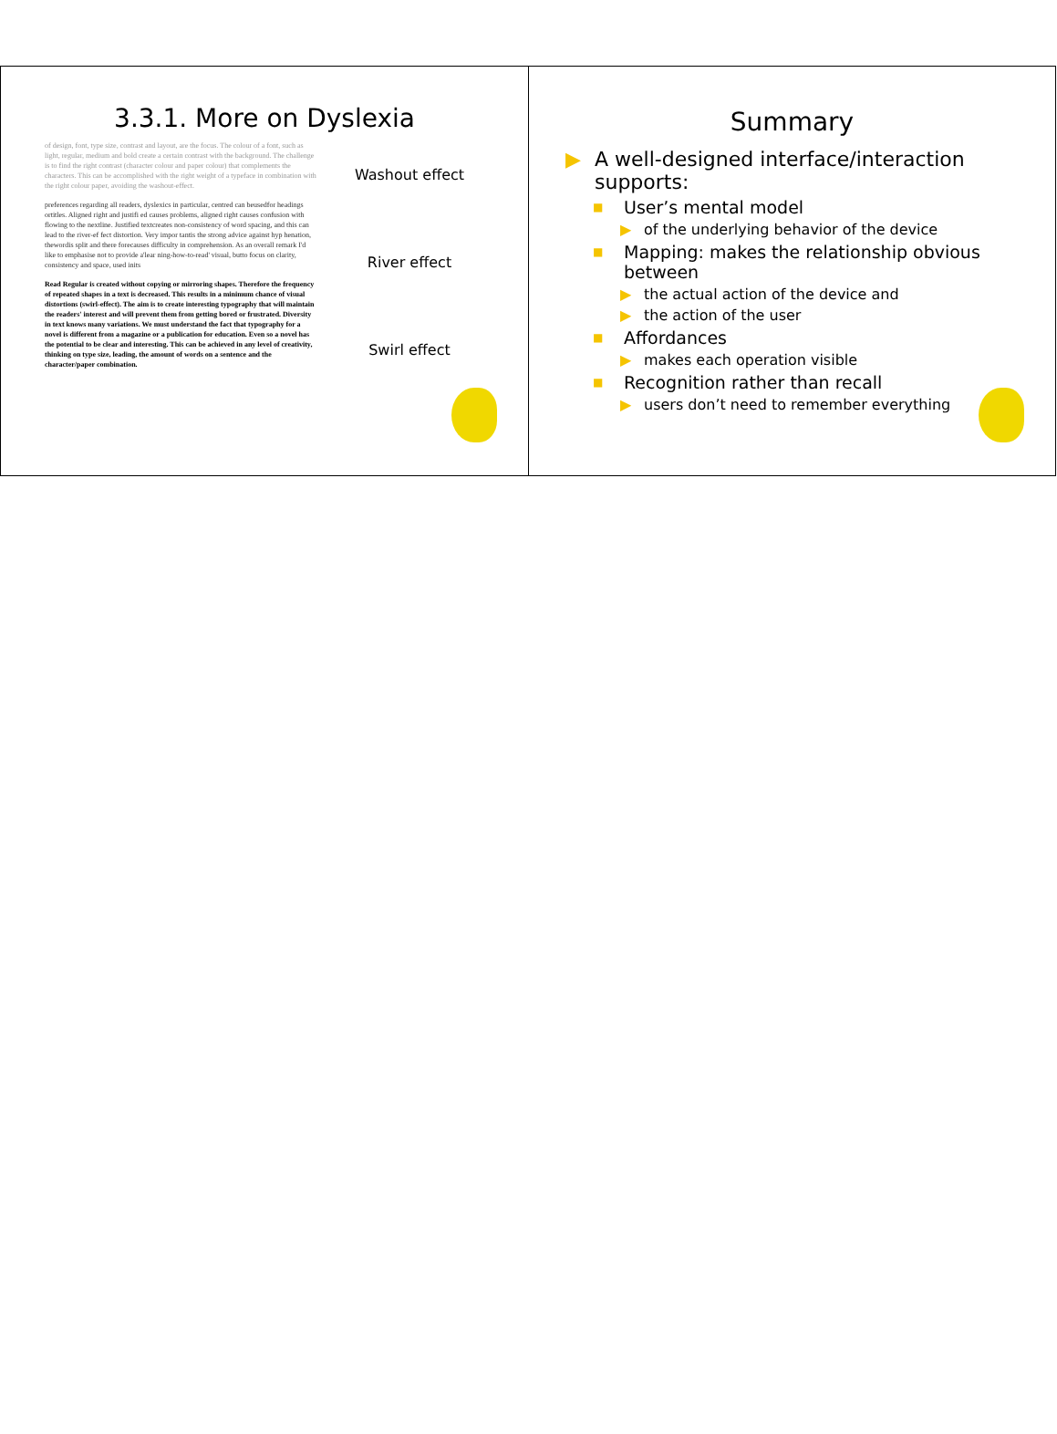3.3.1. More on Dyslexia
of design, font, type size, contrast and layout, are the focus. The colour of a font, such as light, regular, medium and bold create a certain contrast with the background. The challenge is to find the right contrast (character colour and paper colour) that complements the characters. This can be accomplished with the right weight of a typeface in combination with the right colour paper, avoiding the washout-effect.
preferences regarding all readers, dyslexics in particular, centred can beusedfor headings ortitles. Aligned right and justifi ed causes problems, aligned right causes confusion with flowing to the nextline. Justified textcreates non-consistency of word spacing, and this can lead to the river-ef fect distortion. Very impor tantis the strong advice against hyp henation, thewordis split and there forecauses difficulty in comprehension. As an overall remark I'd like to emphasise not to provide a'lear ning-how-to-read' visual, butto focus on clarity, consistency and space, used inits
Read Regular is created without copying or mirroring shapes. Therefore the frequency of repeated shapes in a text is decreased. This results in a minimum chance of visual distortions (swirl-effect). The aim is to create interesting typography that will maintain the readers' interest and will prevent them from getting bored or frustrated. Diversity in text knows many variations. We must understand the fact that typography for a novel is different from a magazine or a publication for education. Even so a novel has the potential to be clear and interesting. This can be achieved in any level of creativity, thinking on type size, leading, the amount of words on a sentence and the character/paper combination.
Washout effect
River effect
Swirl effect
Summary
▶ A well-designed interface/interaction supports:
■ User’s mental model
▶ of the underlying behavior of the device
■ Mapping: makes the relationship obvious between
▶ the actual action of the device and
▶ the action of the user
■ Affordances
▶ makes each operation visible
■ Recognition rather than recall
▶ users don’t need to remember everything